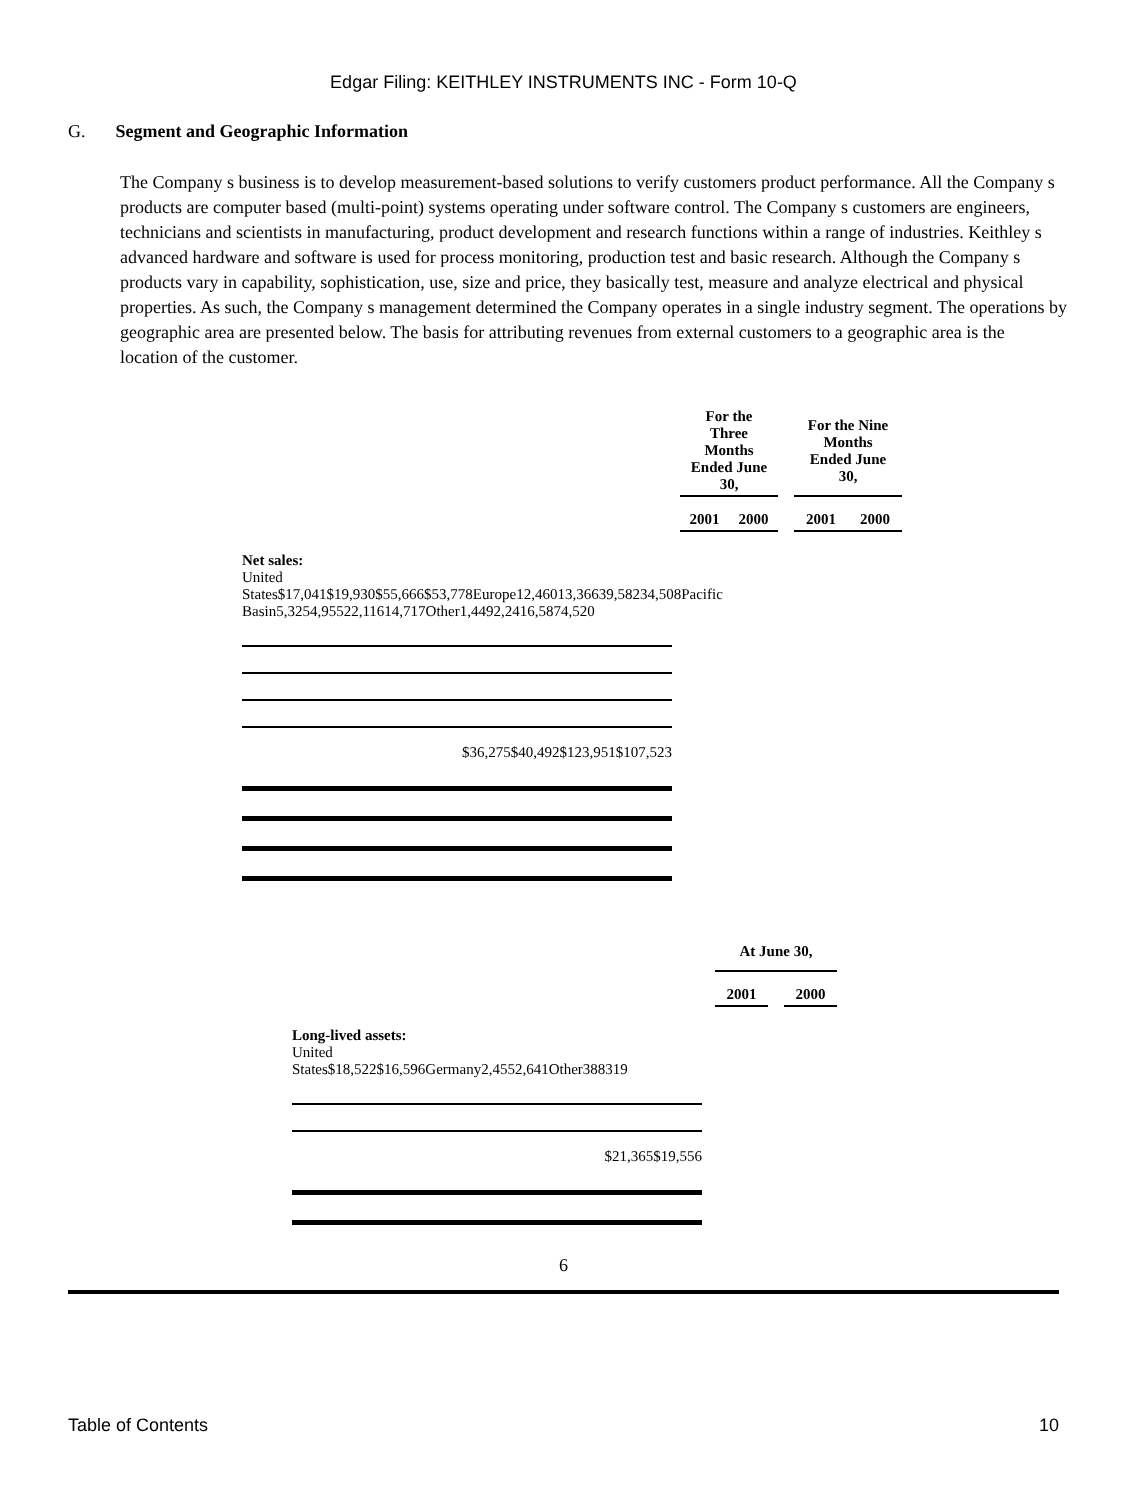Edgar Filing: KEITHLEY INSTRUMENTS INC - Form 10-Q
G. Segment and Geographic Information
The Company s business is to develop measurement-based solutions to verify customers product performance. All the Company s products are computer based (multi-point) systems operating under software control. The Company s customers are engineers, technicians and scientists in manufacturing, product development and research functions within a range of industries. Keithley s advanced hardware and software is used for process monitoring, production test and basic research. Although the Company s products vary in capability, sophistication, use, size and price, they basically test, measure and analyze electrical and physical properties. As such, the Company s management determined the Company operates in a single industry segment. The operations by geographic area are presented below. The basis for attributing revenues from external customers to a geographic area is the location of the customer.
| For the Three Months Ended June 30, | | | For the Nine Months Ended June 30, | |
| 2001 | 2000 | | 2001 | 2000 |
Net sales:
United
States$17,041$19,930$55,666$53,778Europe12,46013,36639,58234,508Pacific Basin5,3254,95522,11614,717Other1,4492,2416,5874,520
$36,275$40,492$123,951$107,523
| At June 30, | | |
| 2001 | | 2000 |
Long-lived assets:
United
States$18,522$16,596Germany2,4552,641Other388319
$21,365$19,556
6
Table of Contents 10